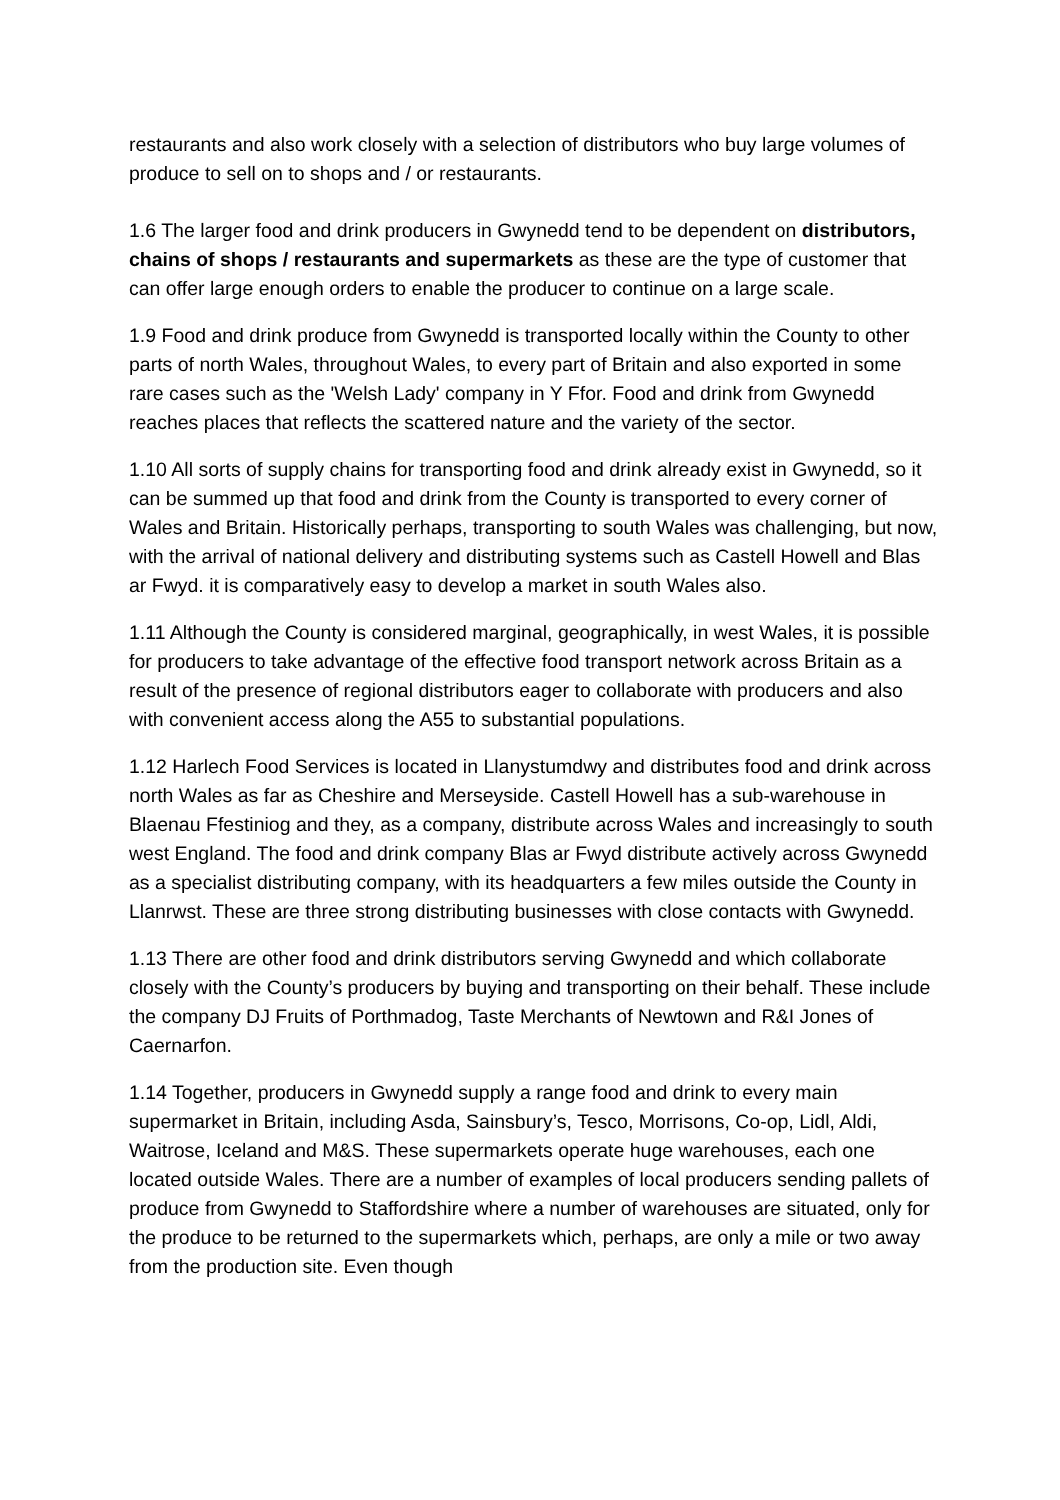restaurants and also work closely with a selection of distributors who buy large volumes of produce to sell on to shops and / or restaurants.
1.6 The larger food and drink producers in Gwynedd tend to be dependent on distributors, chains of shops / restaurants and supermarkets as these are the type of customer that can offer large enough orders to enable the producer to continue on a large scale.
1.9 Food and drink produce from Gwynedd is transported locally within the County to other parts of north Wales, throughout Wales, to every part of Britain and also exported in some rare cases such as the 'Welsh Lady' company in Y Ffor. Food and drink from Gwynedd reaches places that reflects the scattered nature and the variety of the sector.
1.10 All sorts of supply chains for transporting food and drink already exist in Gwynedd, so it can be summed up that food and drink from the County is transported to every corner of Wales and Britain. Historically perhaps, transporting to south Wales was challenging, but now, with the arrival of national delivery and distributing systems such as Castell Howell and Blas ar Fwyd. it is comparatively easy to develop a market in south Wales also.
1.11 Although the County is considered marginal, geographically, in west Wales, it is possible for producers to take advantage of the effective food transport network across Britain as a result of the presence of regional distributors eager to collaborate with producers and also with convenient access along the A55 to substantial populations.
1.12 Harlech Food Services is located in Llanystumdwy and distributes food and drink across north Wales as far as Cheshire and Merseyside. Castell Howell has a sub-warehouse in Blaenau Ffestiniog and they, as a company, distribute across Wales and increasingly to south west England. The food and drink company Blas ar Fwyd distribute actively across Gwynedd as a specialist distributing company, with its headquarters a few miles outside the County in Llanrwst. These are three strong distributing businesses with close contacts with Gwynedd.
1.13 There are other food and drink distributors serving Gwynedd and which collaborate closely with the County’s producers by buying and transporting on their behalf. These include the company DJ Fruits of Porthmadog, Taste Merchants of Newtown and R&I Jones of Caernarfon.
1.14 Together, producers in Gwynedd supply a range food and drink to every main supermarket in Britain, including Asda, Sainsbury’s, Tesco, Morrisons, Co-op, Lidl, Aldi, Waitrose, Iceland and M&S. These supermarkets operate huge warehouses, each one located outside Wales. There are a number of examples of local producers sending pallets of produce from Gwynedd to Staffordshire where a number of warehouses are situated, only for the produce to be returned to the supermarkets which, perhaps, are only a mile or two away from the production site. Even though